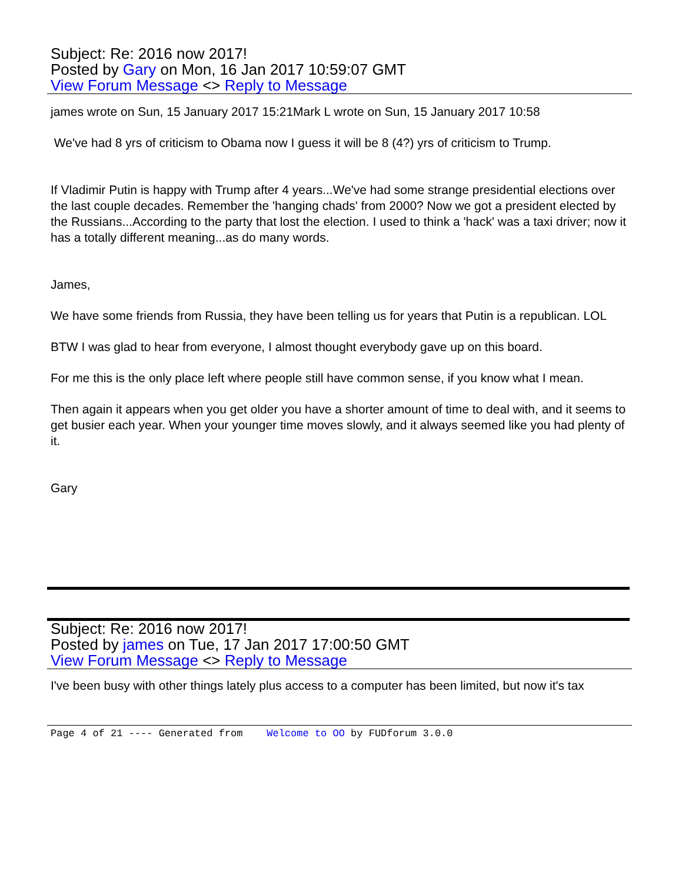Subject: Re: 2016 now 2017!
Posted by Gary on Mon, 16 Jan 2017 10:59:07 GMT
View Forum Message <> Reply to Message
james wrote on Sun, 15 January 2017 15:21Mark L wrote on Sun, 15 January 2017 10:58
We've had 8 yrs of criticism to Obama now I guess it will be 8 (4?) yrs of criticism to Trump.
If Vladimir Putin is happy with Trump after 4 years...We've had some strange presidential elections over the last couple decades. Remember the 'hanging chads' from 2000? Now we got a president elected by the Russians...According to the party that lost the election. I used to think a 'hack' was a taxi driver; now it has a totally different meaning...as do many words.
James,
We have some friends from Russia, they have been telling us for years that Putin is a republican. LOL
BTW I was glad to hear from everyone, I almost thought everybody gave up on this board.
For me this is the only place left where people still have common sense, if you know what I mean.
Then again it appears when you get older you have a shorter amount of time to deal with, and it seems to get busier each year. When your younger time moves slowly, and it always seemed like you had plenty of it.
Gary
Subject: Re: 2016 now 2017!
Posted by james on Tue, 17 Jan 2017 17:00:50 GMT
View Forum Message <> Reply to Message
I've been busy with other things lately plus access to a computer has been limited, but now it's tax
Page 4 of 21 ---- Generated from Welcome to OO by FUDforum 3.0.0